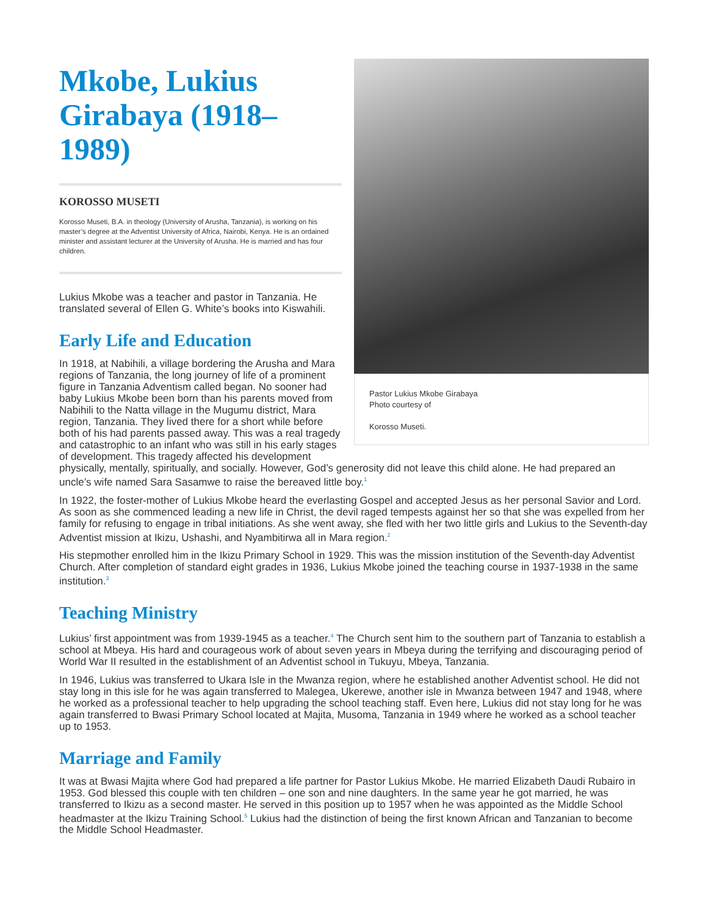Pastor Lukius Mkobe Girabaya
Photo courtesy of
Korosso Museti.
Mkobe, Lukius Girabaya (1918–1989)
KOROSSO MUSETI
Korosso Museti, B.A. in theology (University of Arusha, Tanzania), is working on his master’s degree at the Adventist University of Africa, Nairobi, Kenya. He is an ordained minister and assistant lecturer at the University of Arusha. He is married and has four children.
Lukius Mkobe was a teacher and pastor in Tanzania. He translated several of Ellen G. White’s books into Kiswahili.
Early Life and Education
In 1918, at Nabihili, a village bordering the Arusha and Mara regions of Tanzania, the long journey of life of a prominent figure in Tanzania Adventism called began. No sooner had baby Lukius Mkobe been born than his parents moved from Nabihili to the Natta village in the Mugumu district, Mara region, Tanzania. They lived there for a short while before both of his had parents passed away. This was a real tragedy and catastrophic to an infant who was still in his early stages of development. This tragedy affected his development physically, mentally, spiritually, and socially. However, God’s generosity did not leave this child alone. He had prepared an uncle’s wife named Sara Sasamwe to raise the bereaved little boy.<sup>1</sup>
In 1922, the foster-mother of Lukius Mkobe heard the everlasting Gospel and accepted Jesus as her personal Savior and Lord. As soon as she commenced leading a new life in Christ, the devil raged tempests against her so that she was expelled from her family for refusing to engage in tribal initiations. As she went away, she fled with her two little girls and Lukius to the Seventh-day Adventist mission at Ikizu, Ushashi, and Nyambitirwa all in Mara region.<sup>2</sup>
His stepmother enrolled him in the Ikizu Primary School in 1929. This was the mission institution of the Seventh-day Adventist Church. After completion of standard eight grades in 1936, Lukius Mkobe joined the teaching course in 1937-1938 in the same institution.<sup>3</sup>
Teaching Ministry
Lukius’ first appointment was from 1939-1945 as a teacher.<sup>4</sup> The Church sent him to the southern part of Tanzania to establish a school at Mbeya. His hard and courageous work of about seven years in Mbeya during the terrifying and discouraging period of World War II resulted in the establishment of an Adventist school in Tukuyu, Mbeya, Tanzania.
In 1946, Lukius was transferred to Ukara Isle in the Mwanza region, where he established another Adventist school. He did not stay long in this isle for he was again transferred to Malegea, Ukerewe, another isle in Mwanza between 1947 and 1948, where he worked as a professional teacher to help upgrading the school teaching staff. Even here, Lukius did not stay long for he was again transferred to Bwasi Primary School located at Majita, Musoma, Tanzania in 1949 where he worked as a school teacher up to 1953.
Marriage and Family
It was at Bwasi Majita where God had prepared a life partner for Pastor Lukius Mkobe. He married Elizabeth Daudi Rubairo in 1953. God blessed this couple with ten children – one son and nine daughters. In the same year he got married, he was transferred to Ikizu as a second master. He served in this position up to 1957 when he was appointed as the Middle School headmaster at the Ikizu Training School.<sup>5</sup> Lukius had the distinction of being the first known African and Tanzanian to become the Middle School Headmaster.